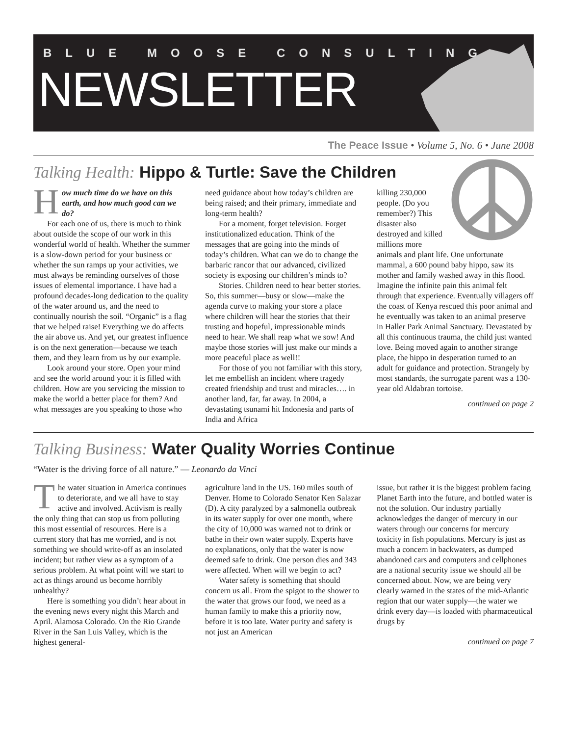BLUE MOOSE CONSULTING
NEWSLETTER
The Peace Issue • Volume 5, No. 6 • June 2008
Talking Health: Hippo & Turtle: Save the Children
How much time do we have on this earth, and how much good can we do?
For each one of us, there is much to think about outside the scope of our work in this wonderful world of health. Whether the summer is a slow-down period for your business or whether the sun ramps up your activities, we must always be reminding ourselves of those issues of elemental importance. I have had a profound decades-long dedication to the quality of the water around us, and the need to continually nourish the soil. “Organic” is a flag that we helped raise! Everything we do affects the air above us. And yet, our greatest influence is on the next generation—because we teach them, and they learn from us by our example.
Look around your store. Open your mind and see the world around you: it is filled with children. How are you servicing the mission to make the world a better place for them? And what messages are you speaking to those who
need guidance about how today’s children are being raised; and their primary, immediate and long-term health?
For a moment, forget television. Forget institutionalized education. Think of the messages that are going into the minds of today’s children. What can we do to change the barbaric rancor that our advanced, civilized society is exposing our children’s minds to?
Stories. Children need to hear better stories. So, this summer—busy or slow—make the agenda curve to making your store a place where children will hear the stories that their trusting and hopeful, impressionable minds need to hear. We shall reap what we sow! And maybe those stories will just make our minds a more peaceful place as well!!
For those of you not familiar with this story, let me embellish an incident where tragedy created friendship and trust and miracles…. in another land, far, far away. In 2004, a devastating tsunami hit Indonesia and parts of India and Africa
killing 230,000 people. (Do you remember?) This disaster also destroyed and killed millions more animals and plant life. One unfortunate mammal, a 600 pound baby hippo, saw its mother and family washed away in this flood. Imagine the infinite pain this animal felt through that experience. Eventually villagers off the coast of Kenya rescued this poor animal and he eventually was taken to an animal preserve in Haller Park Animal Sanctuary. Devastated by all this continuous trauma, the child just wanted love. Being moved again to another strange place, the hippo in desperation turned to an adult for guidance and protection. Strangely by most standards, the surrogate parent was a 130-year old Aldabran tortoise.
continued on page 2
Talking Business: Water Quality Worries Continue
“Water is the driving force of all nature.” — Leonardo da Vinci
The water situation in America continues to deteriorate, and we all have to stay active and involved. Activism is really the only thing that can stop us from polluting this most essential of resources. Here is a current story that has me worried, and is not something we should write-off as an insolated incident; but rather view as a symptom of a serious problem. At what point will we start to act as things around us become horribly unhealthy?
Here is something you didn’t hear about in the evening news every night this March and April. Alamosa Colorado. On the Rio Grande River in the San Luis Valley, which is the highest general-
agriculture land in the US. 160 miles south of Denver. Home to Colorado Senator Ken Salazar (D). A city paralyzed by a salmonella outbreak in its water supply for over one month, where the city of 10,000 was warned not to drink or bathe in their own water supply. Experts have no explanations, only that the water is now deemed safe to drink. One person dies and 343 were affected. When will we begin to act?
Water safety is something that should concern us all. From the spigot to the shower to the water that grows our food, we need as a human family to make this a priority now, before it is too late. Water purity and safety is not just an American
issue, but rather it is the biggest problem facing Planet Earth into the future, and bottled water is not the solution. Our industry partially acknowledges the danger of mercury in our waters through our concerns for mercury toxicity in fish populations. Mercury is just as much a concern in backwaters, as dumped abandoned cars and computers and cellphones are a national security issue we should all be concerned about. Now, we are being very clearly warned in the states of the mid-Atlantic region that our water supply—the water we drink every day—is loaded with pharmaceutical drugs by
continued on page 7